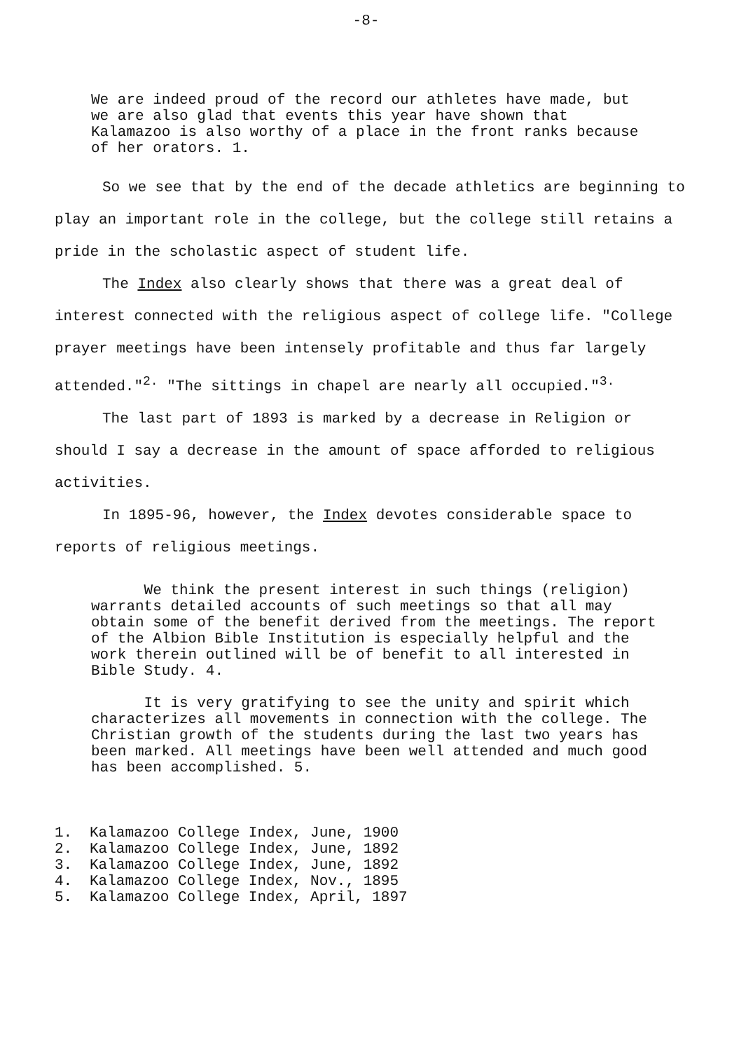-8-
We are indeed proud of the record our athletes have made, but we are also glad that events this year have shown that Kalamazoo is also worthy of a place in the front ranks because of her orators. 1.
So we see that by the end of the decade athletics are beginning to play an important role in the college, but the college still retains a pride in the scholastic aspect of student life.
The Index also clearly shows that there was a great deal of interest connected with the religious aspect of college life. "College prayer meetings have been intensely profitable and thus far largely attended."<sup>2.</sup> "The sittings in chapel are nearly all occupied."<sup>3.</sup>
The last part of 1893 is marked by a decrease in Religion or should I say a decrease in the amount of space afforded to religious activities.
In 1895-96, however, the Index devotes considerable space to reports of religious meetings.
We think the present interest in such things (religion) warrants detailed accounts of such meetings so that all may obtain some of the benefit derived from the meetings. The report of the Albion Bible Institution is especially helpful and the work therein outlined will be of benefit to all interested in Bible Study. 4.
It is very gratifying to see the unity and spirit which characterizes all movements in connection with the college. The Christian growth of the students during the last two years has been marked. All meetings have been well attended and much good has been accomplished. 5.
1. Kalamazoo College Index, June, 1900
2. Kalamazoo College Index, June, 1892
3. Kalamazoo College Index, June, 1892
4. Kalamazoo College Index, Nov., 1895
5. Kalamazoo College Index, April, 1897